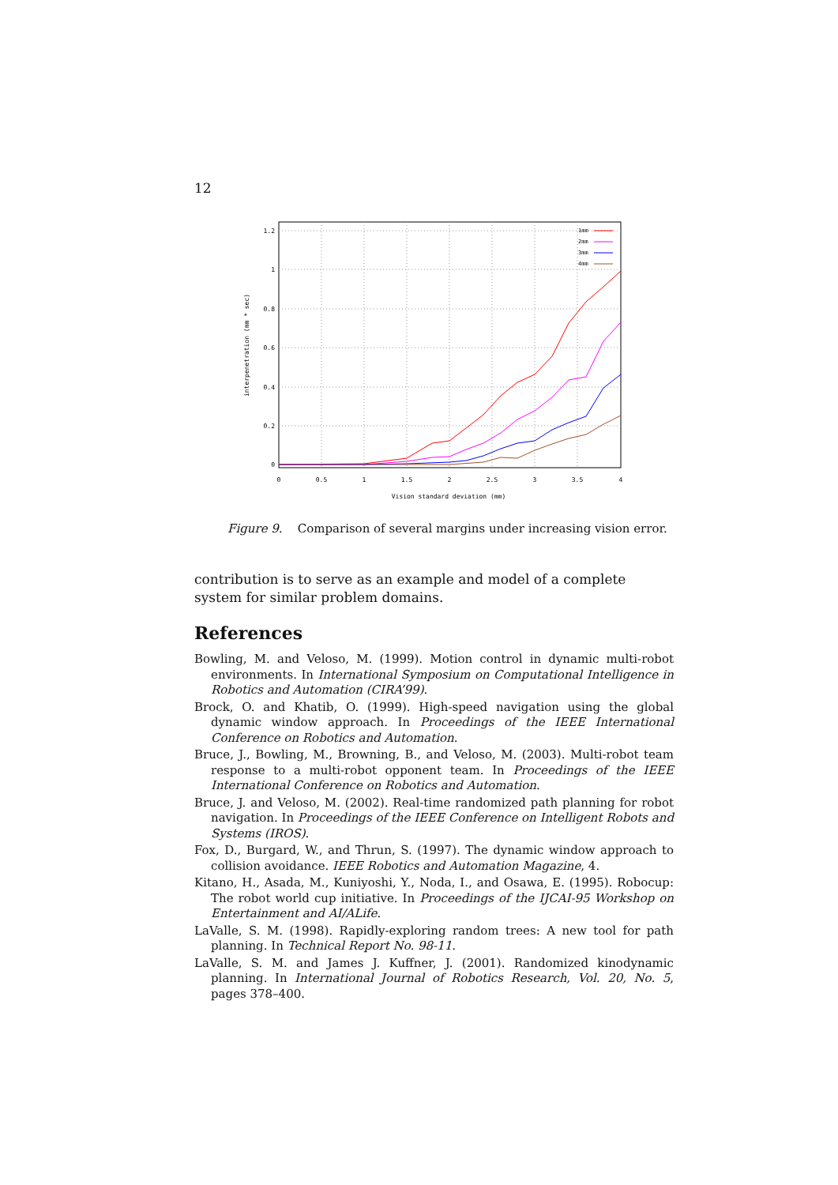12
1.2
1
0.8
0.6
0.4
0.2
0
0
0.5
1
1.5
2
2.5
3
3.5
4
Vision standard deviation (mm)
interpenetration (mm * sec)
1mm
2mm
3mm
4mm
Figure 9. Comparison of several margins under increasing vision error.
contribution is to serve as an example and model of a complete system for similar problem domains.
References
Bowling, M. and Veloso, M. (1999). Motion control in dynamic multi-robot environments. In International Symposium on Computational Intelligence in Robotics and Automation (CIRA’99).
Brock, O. and Khatib, O. (1999). High-speed navigation using the global dynamic window approach. In Proceedings of the IEEE International Conference on Robotics and Automation.
Bruce, J., Bowling, M., Browning, B., and Veloso, M. (2003). Multi-robot team response to a multi-robot opponent team. In Proceedings of the IEEE International Conference on Robotics and Automation.
Bruce, J. and Veloso, M. (2002). Real-time randomized path planning for robot navigation. In Proceedings of the IEEE Conference on Intelligent Robots and Systems (IROS).
Fox, D., Burgard, W., and Thrun, S. (1997). The dynamic window approach to collision avoidance. IEEE Robotics and Automation Magazine, 4.
Kitano, H., Asada, M., Kuniyoshi, Y., Noda, I., and Osawa, E. (1995). Robocup: The robot world cup initiative. In Proceedings of the IJCAI-95 Workshop on Entertainment and AI/ALife.
LaValle, S. M. (1998). Rapidly-exploring random trees: A new tool for path planning. In Technical Report No. 98-11.
LaValle, S. M. and James J. Kuffner, J. (2001). Randomized kinodynamic planning. In International Journal of Robotics Research, Vol. 20, No. 5, pages 378–400.